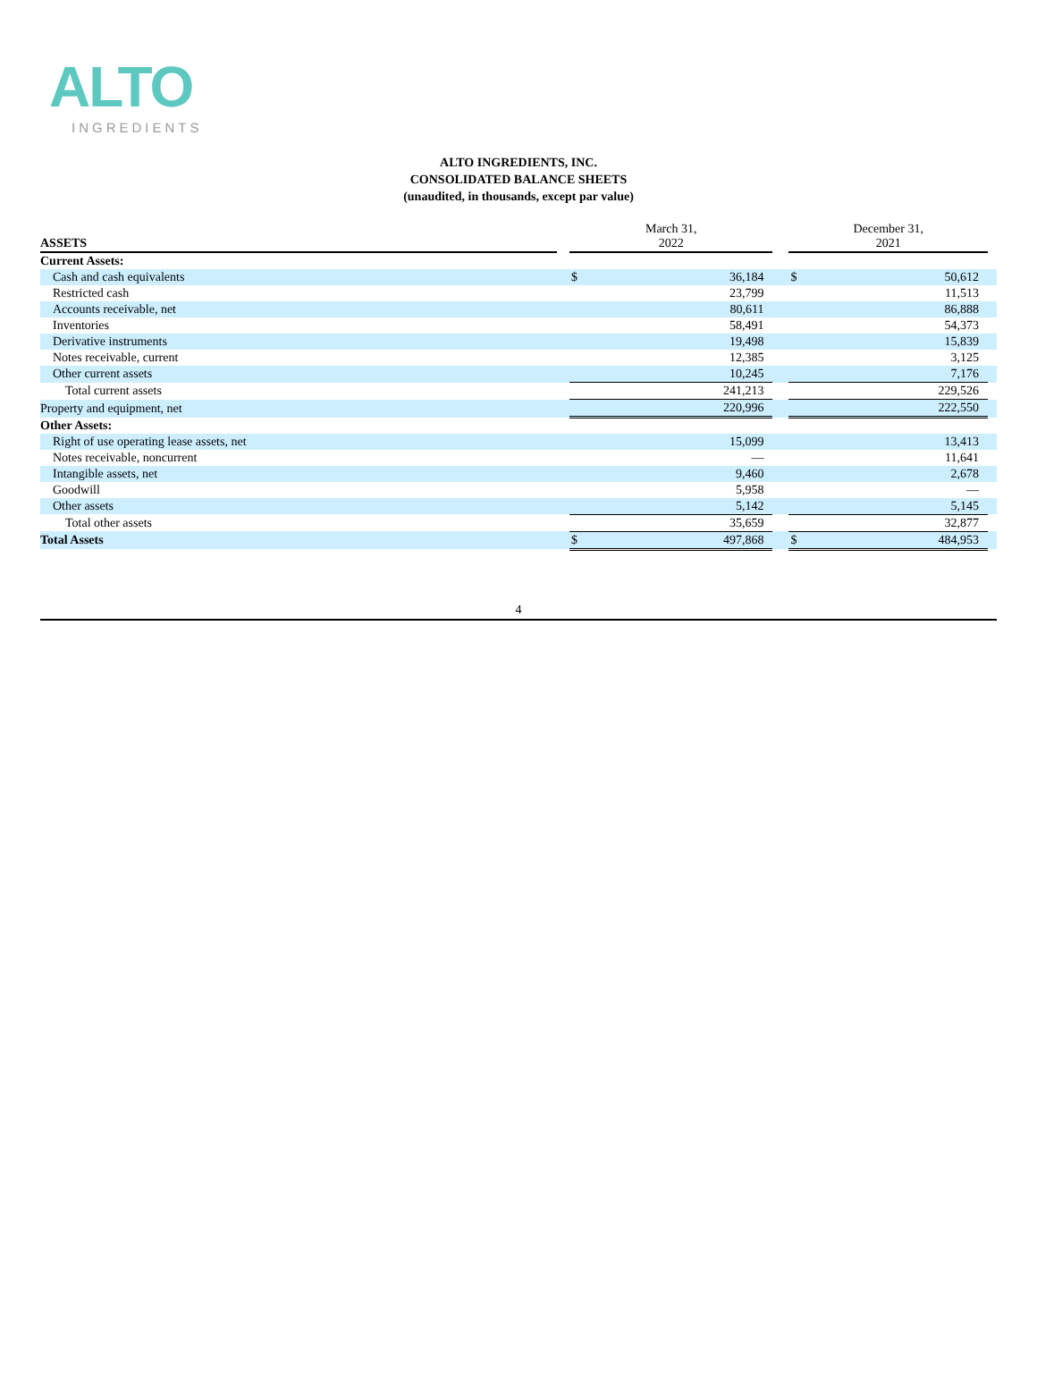ALTO
INGREDIENTS
ALTO INGREDIENTS, INC.
CONSOLIDATED BALANCE SHEETS
(unaudited, in thousands, except par value)
| ASSETS | | March 31, 2022 | | | December 31, 2021 | | |
| --- | --- | --- | --- | --- | --- | --- | --- |
| Current Assets: | | | | | | | |
| Cash and cash equivalents | | $ | 36,184 | | $ | 50,612 | |
| Restricted cash | | | 23,799 | | | 11,513 | |
| Accounts receivable, net | | | 80,611 | | | 86,888 | |
| Inventories | | | 58,491 | | | 54,373 | |
| Derivative instruments | | | 19,498 | | | 15,839 | |
| Notes receivable, current | | | 12,385 | | | 3,125 | |
| Other current assets | | | 10,245 | | | 7,176 | |
| Total current assets | | | 241,213 | | | 229,526 | |
| Property and equipment, net | | | 220,996 | | | 222,550 | |
| Other Assets: | | | | | | | |
| Right of use operating lease assets, net | | | 15,099 | | | 13,413 | |
| Notes receivable, noncurrent | | | — | | | 11,641 | |
| Intangible assets, net | | | 9,460 | | | 2,678 | |
| Goodwill | | | 5,958 | | | — | |
| Other assets | | | 5,142 | | | 5,145 | |
| Total other assets | | | 35,659 | | | 32,877 | |
| Total Assets | | $ | 497,868 | | $ | 484,953 | |
4